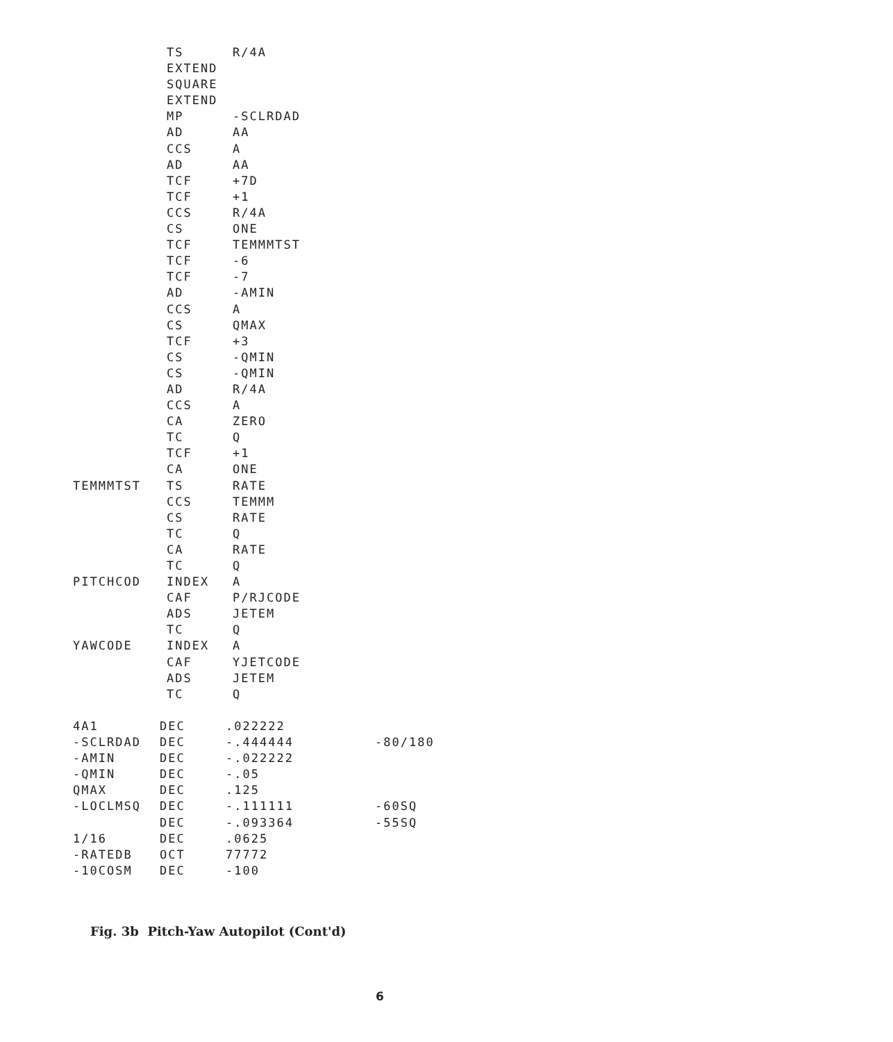TS R/4A
EXTEND
SQUARE
EXTEND
MP -SCLRDAD
AD AA
CCS A
AD AA
TCF +7D
TCF +1
CCS R/4A
CS ONE
TCF TEMMMTST
TCF -6
TCF -7
AD -AMIN
CCS A
CS QMAX
TCF +3
CS -QMIN
CS -QMIN
AD R/4A
CCS A
CA ZERO
TC Q
TCF +1
CA ONE
TEMMMTST TS RATE
CCS TEMMM
CS RATE
TC Q
CA RATE
TC Q
PITCHCOD INDEX A
CAF P/RJCODE
ADS JETEM
TC Q
YAWCODE INDEX A
CAF YJETCODE
ADS JETEM
TC Q
4A1 DEC.022222
-SCLRDAD DEC -.444444 -80/180
-AMIN DEC -.022222
-QMIN DEC -.05
QMAX DEC.125
-LOCLMSQ DEC -.111111 -60SQ
DEC -.093364 -55SQ
1/16 DEC.0625
-RATEDB OCT 77772
-10COSM DEC -100
Fig. 3b Pitch-Yaw Autopilot (Cont'd)
6